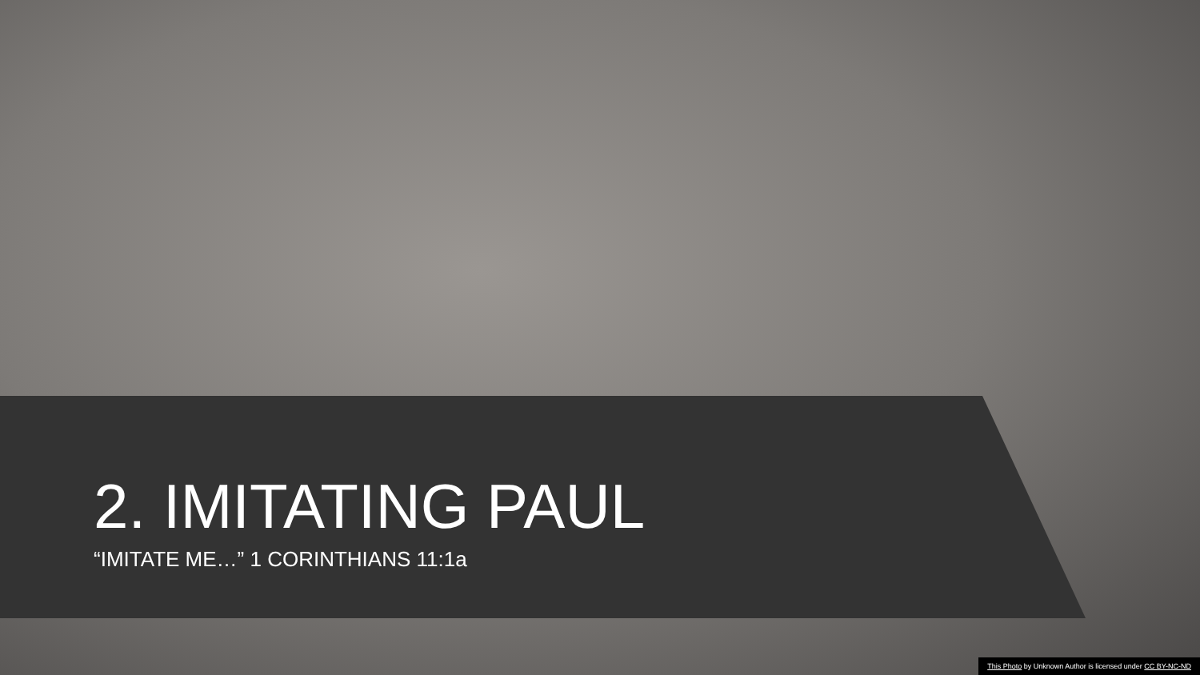2. IMITATING PAUL
“IMITATE ME…” 1 CORINTHIANS 11:1a
This Photo by Unknown Author is licensed under CC BY-NC-ND